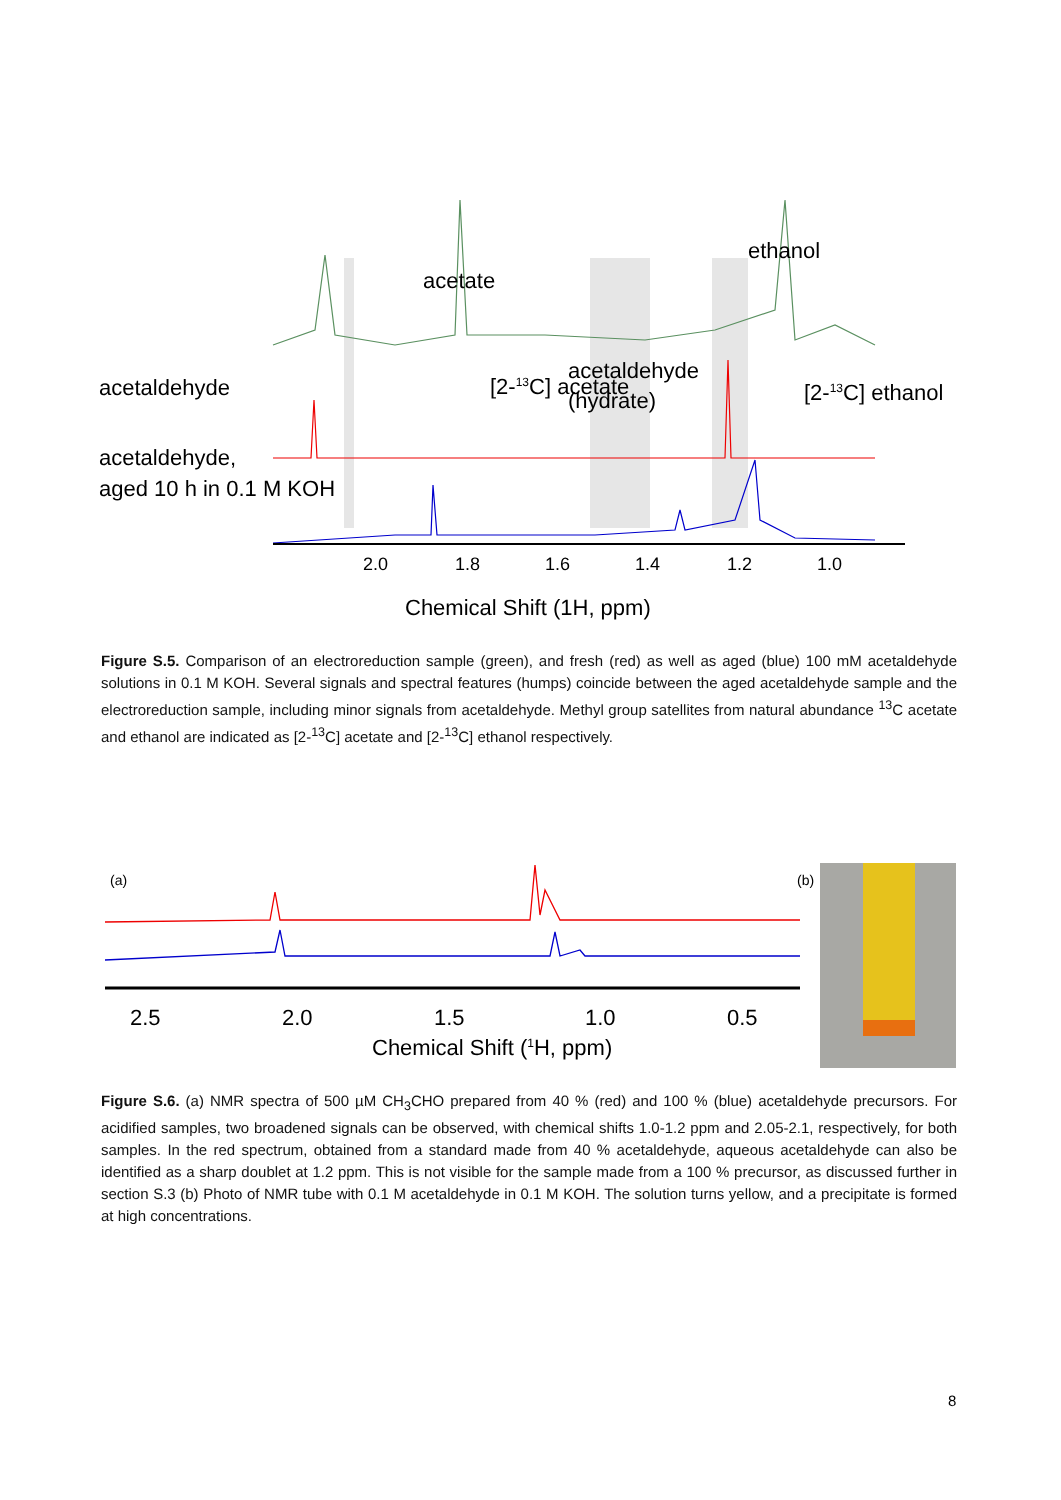acetate
ethanol
[2-13C] acetate
[2-13C] ethanol
acetaldehyde
acetaldehyde
(hydrate)
acetaldehyde,
aged 10 h in 0.1 M KOH
2.0
1.8
1.6
1.4
1.2
1.0
Chemical Shift (1H, ppm)
Figure S.5. Comparison of an electroreduction sample (green), and fresh (red) as well as aged (blue) 100 mM acetaldehyde solutions in 0.1 M KOH. Several signals and spectral features (humps) coincide between the aged acetaldehyde sample and the electroreduction sample, including minor signals from acetaldehyde. Methyl group satellites from natural abundance <sup>13</sup>C acetate and ethanol are indicated as [2-<sup>13</sup>C] acetate and [2-<sup>13</sup>C] ethanol respectively.
(a)
2.5
2.0
1.5
1.0
0.5
Chemical Shift (1H, ppm)
(b)
Figure S.6. (a) NMR spectra of 500 µM CH<sub>3</sub>CHO prepared from 40 % (red) and 100 % (blue) acetaldehyde precursors. For acidified samples, two broadened signals can be observed, with chemical shifts 1.0-1.2 ppm and 2.05-2.1, respectively, for both samples. In the red spectrum, obtained from a standard made from 40 % acetaldehyde, aqueous acetaldehyde can also be identified as a sharp doublet at 1.2 ppm. This is not visible for the sample made from a 100 % precursor, as discussed further in section S.3 (b) Photo of NMR tube with 0.1 M acetaldehyde in 0.1 M KOH. The solution turns yellow, and a precipitate is formed at high concentrations.
8